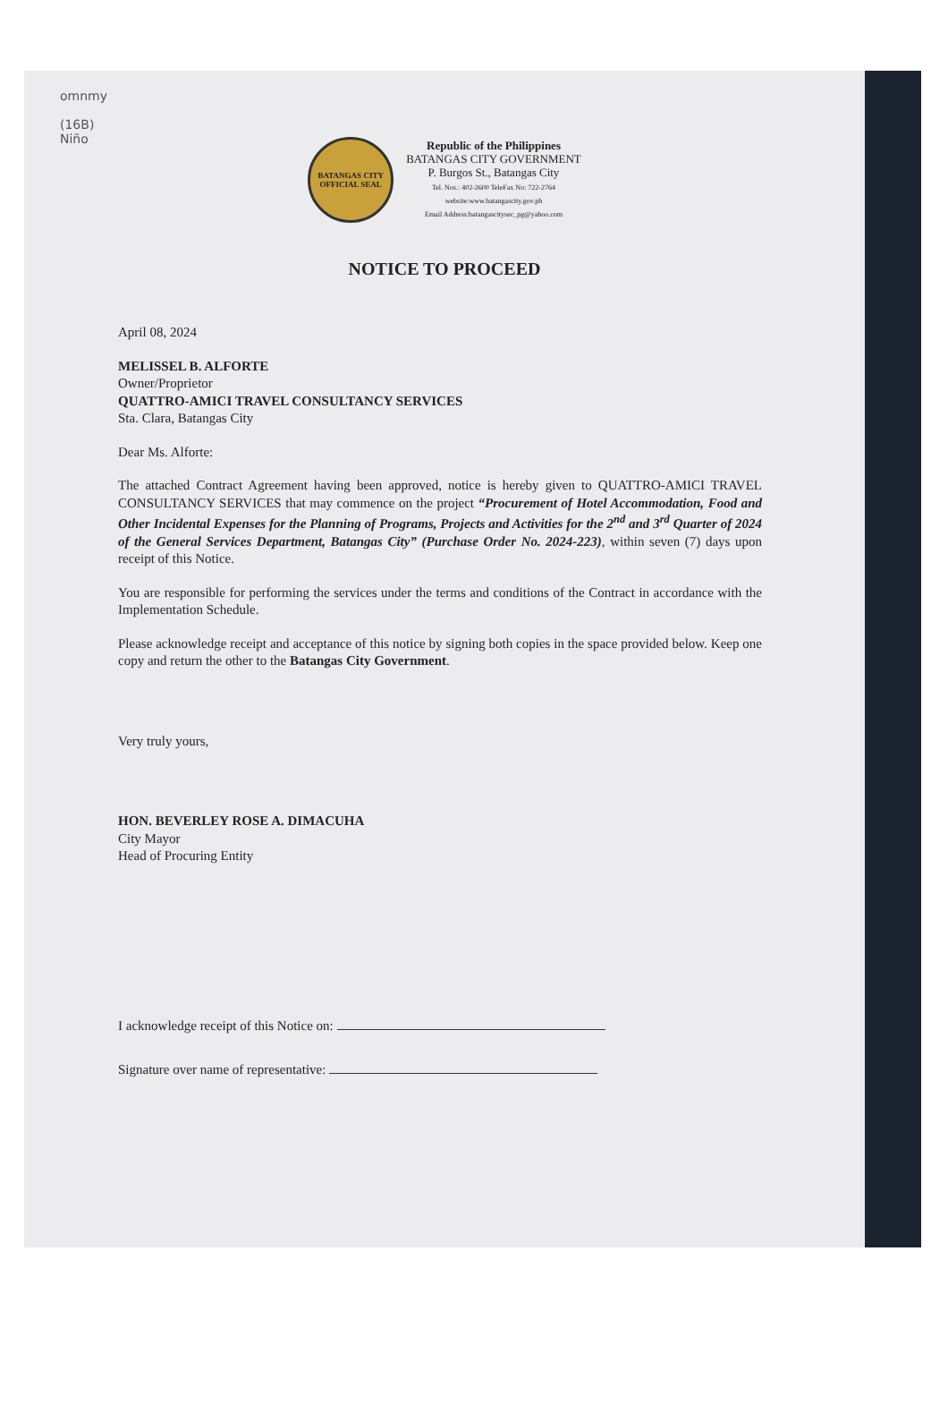omnmy
(16B)
Niño
BATANGAS CITY
OFFICIAL SEAL
Republic of the Philippines
BATANGAS CITY GOVERNMENT
P. Burgos St., Batangas City
Tel. Nos.: 402-2600 TeleFax No: 722-2764
website:www.batangascity.gov.ph
Email Address:batangascitysec_pg@yahoo.com
NOTICE TO PROCEED
April 08, 2024
MELISSEL B. ALFORTE
Owner/Proprietor
QUATTRO-AMICI TRAVEL CONSULTANCY SERVICES
Sta. Clara, Batangas City
Dear Ms. Alforte:
The attached Contract Agreement having been approved, notice is hereby given to QUATTRO-AMICI TRAVEL CONSULTANCY SERVICES that may commence on the project “Procurement of Hotel Accommodation, Food and Other Incidental Expenses for the Planning of Programs, Projects and Activities for the 2<sup>nd</sup> and 3<sup>rd</sup> Quarter of 2024 of the General Services Department, Batangas City” (Purchase Order No. 2024-223), within seven (7) days upon receipt of this Notice.
You are responsible for performing the services under the terms and conditions of the Contract in accordance with the Implementation Schedule.
Please acknowledge receipt and acceptance of this notice by signing both copies in the space provided below. Keep one copy and return the other to the Batangas City Government.
Very truly yours,
HON. BEVERLEY ROSE A. DIMACUHA
City Mayor
Head of Procuring Entity
I acknowledge receipt of this Notice on:
Signature over name of representative: